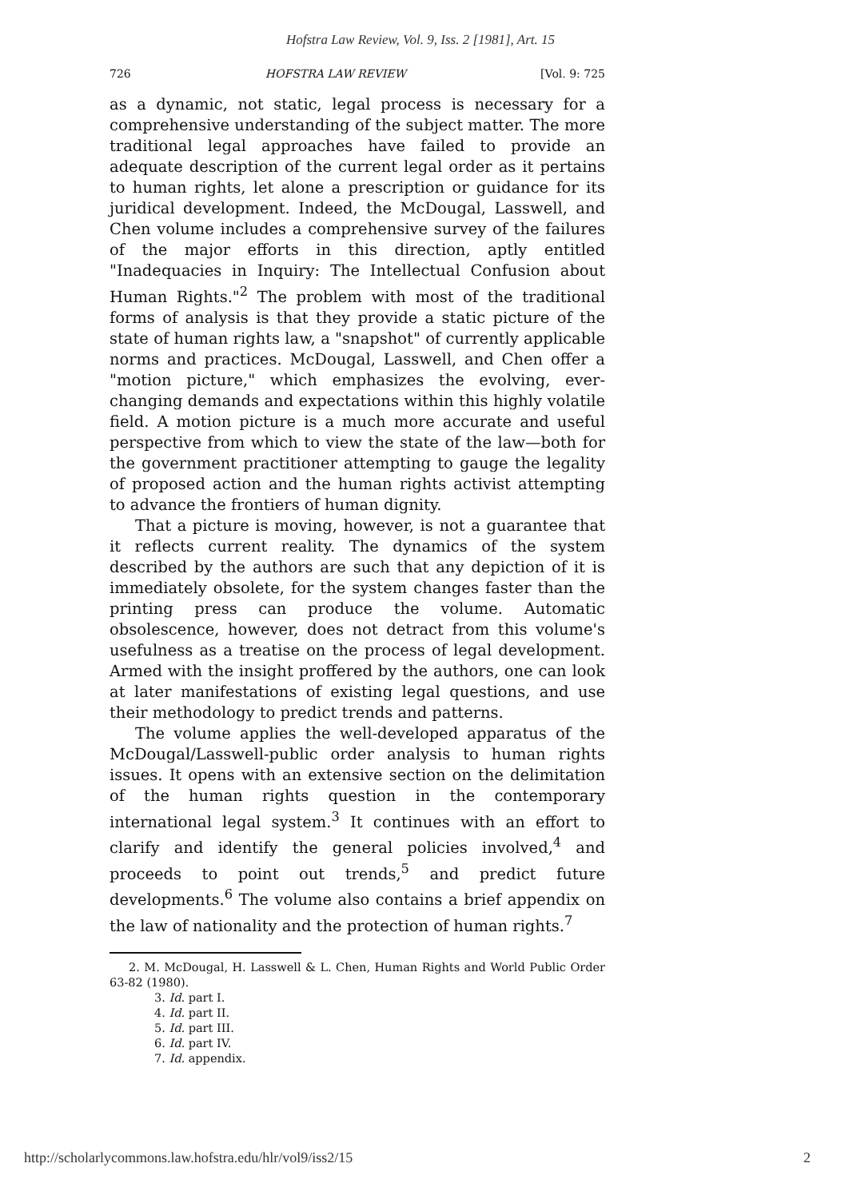Hofstra Law Review, Vol. 9, Iss. 2 [1981], Art. 15
726 HOFSTRA LAW REVIEW [Vol. 9: 725
as a dynamic, not static, legal process is necessary for a comprehensive understanding of the subject matter. The more traditional legal approaches have failed to provide an adequate description of the current legal order as it pertains to human rights, let alone a prescription or guidance for its juridical development. Indeed, the McDougal, Lasswell, and Chen volume includes a comprehensive survey of the failures of the major efforts in this direction, aptly entitled "Inadequacies in Inquiry: The Intellectual Confusion about Human Rights."<sup>2</sup> The problem with most of the traditional forms of analysis is that they provide a static picture of the state of human rights law, a "snapshot" of currently applicable norms and practices. McDougal, Lasswell, and Chen offer a "motion picture," which emphasizes the evolving, ever-changing demands and expectations within this highly volatile field. A motion picture is a much more accurate and useful perspective from which to view the state of the law—both for the government practitioner attempting to gauge the legality of proposed action and the human rights activist attempting to advance the frontiers of human dignity.
That a picture is moving, however, is not a guarantee that it reflects current reality. The dynamics of the system described by the authors are such that any depiction of it is immediately obsolete, for the system changes faster than the printing press can produce the volume. Automatic obsolescence, however, does not detract from this volume's usefulness as a treatise on the process of legal development. Armed with the insight proffered by the authors, one can look at later manifestations of existing legal questions, and use their methodology to predict trends and patterns.
The volume applies the well-developed apparatus of the McDougal/Lasswell-public order analysis to human rights issues. It opens with an extensive section on the delimitation of the human rights question in the contemporary international legal system.<sup>3</sup> It continues with an effort to clarify and identify the general policies involved,<sup>4</sup> and proceeds to point out trends,<sup>5</sup> and predict future developments.<sup>6</sup> The volume also contains a brief appendix on the law of nationality and the protection of human rights.<sup>7</sup>
2. M. McDougal, H. Lasswell & L. Chen, Human Rights and World Public Order 63-82 (1980).
3. Id. part I.
4. Id. part II.
5. Id. part III.
6. Id. part IV.
7. Id. appendix.
http://scholarlycommons.law.hofstra.edu/hlr/vol9/iss2/15 2